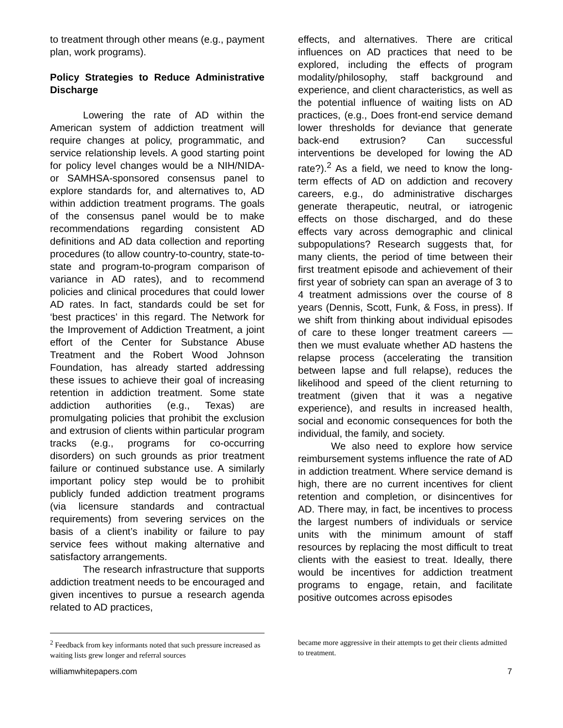to treatment through other means (e.g., payment plan, work programs).
Policy Strategies to Reduce Administrative Discharge
Lowering the rate of AD within the American system of addiction treatment will require changes at policy, programmatic, and service relationship levels. A good starting point for policy level changes would be a NIH/NIDA- or SAMHSA-sponsored consensus panel to explore standards for, and alternatives to, AD within addiction treatment programs. The goals of the consensus panel would be to make recommendations regarding consistent AD definitions and AD data collection and reporting procedures (to allow country-to-country, state-to-state and program-to-program comparison of variance in AD rates), and to recommend policies and clinical procedures that could lower AD rates. In fact, standards could be set for ‘best practices’ in this regard. The Network for the Improvement of Addiction Treatment, a joint effort of the Center for Substance Abuse Treatment and the Robert Wood Johnson Foundation, has already started addressing these issues to achieve their goal of increasing retention in addiction treatment. Some state addiction authorities (e.g., Texas) are promulgating policies that prohibit the exclusion and extrusion of clients within particular program tracks (e.g., programs for co-occurring disorders) on such grounds as prior treatment failure or continued substance use. A similarly important policy step would be to prohibit publicly funded addiction treatment programs (via licensure standards and contractual requirements) from severing services on the basis of a client’s inability or failure to pay service fees without making alternative and satisfactory arrangements.
The research infrastructure that supports addiction treatment needs to be encouraged and given incentives to pursue a research agenda related to AD practices,
effects, and alternatives. There are critical influences on AD practices that need to be explored, including the effects of program modality/philosophy, staff background and experience, and client characteristics, as well as the potential influence of waiting lists on AD practices, (e.g., Does front-end service demand lower thresholds for deviance that generate back-end extrusion? Can successful interventions be developed for lowing the AD rate?).<sup>2</sup> As a field, we need to know the long-term effects of AD on addiction and recovery careers, e.g., do administrative discharges generate therapeutic, neutral, or iatrogenic effects on those discharged, and do these effects vary across demographic and clinical subpopulations? Research suggests that, for many clients, the period of time between their first treatment episode and achievement of their first year of sobriety can span an average of 3 to 4 treatment admissions over the course of 8 years (Dennis, Scott, Funk, & Foss, in press). If we shift from thinking about individual episodes of care to these longer treatment careers — then we must evaluate whether AD hastens the relapse process (accelerating the transition between lapse and full relapse), reduces the likelihood and speed of the client returning to treatment (given that it was a negative experience), and results in increased health, social and economic consequences for both the individual, the family, and society.
We also need to explore how service reimbursement systems influence the rate of AD in addiction treatment. Where service demand is high, there are no current incentives for client retention and completion, or disincentives for AD. There may, in fact, be incentives to process the largest numbers of individuals or service units with the minimum amount of staff resources by replacing the most difficult to treat clients with the easiest to treat. Ideally, there would be incentives for addiction treatment programs to engage, retain, and facilitate positive outcomes across episodes
<sup>2</sup> Feedback from key informants noted that such pressure increased as waiting lists grew longer and referral sources
became more aggressive in their attempts to get their clients admitted to treatment.
williamwhitepapers.com 7